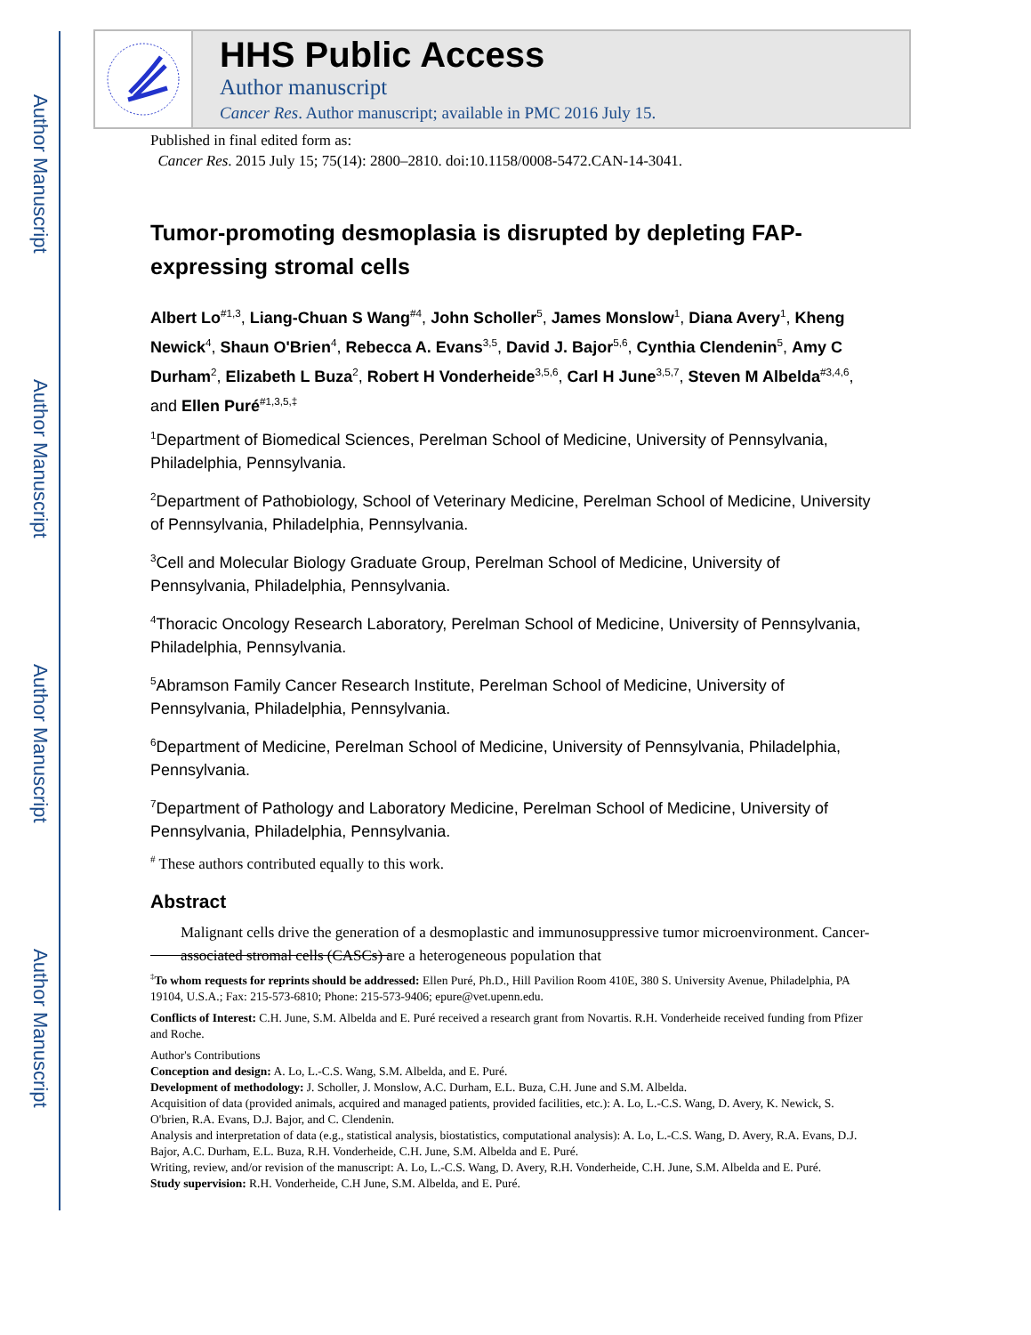Author Manuscript
Author Manuscript
Author Manuscript
Author Manuscript
HHS Public Access
Author manuscript
Cancer Res. Author manuscript; available in PMC 2016 July 15.
Published in final edited form as:
Cancer Res. 2015 July 15; 75(14): 2800–2810. doi:10.1158/0008-5472.CAN-14-3041.
Tumor-promoting desmoplasia is disrupted by depleting FAP-expressing stromal cells
Albert Lo<sup>#1,3</sup>, Liang-Chuan S Wang<sup>#4</sup>, John Scholler<sup>5</sup>, James Monslow<sup>1</sup>, Diana Avery<sup>1</sup>, Kheng Newick<sup>4</sup>, Shaun O'Brien<sup>4</sup>, Rebecca A. Evans<sup>3,5</sup>, David J. Bajor<sup>5,6</sup>, Cynthia Clendenin<sup>5</sup>, Amy C Durham<sup>2</sup>, Elizabeth L Buza<sup>2</sup>, Robert H Vonderheide<sup>3,5,6</sup>, Carl H June<sup>3,5,7</sup>, Steven M Albelda<sup>#3,4,6</sup>, and Ellen Puré<sup>#1,3,5,‡</sup>
<sup>1</sup> Department of Biomedical Sciences, Perelman School of Medicine, University of Pennsylvania, Philadelphia, Pennsylvania.
<sup>2</sup> Department of Pathobiology, School of Veterinary Medicine, Perelman School of Medicine, University of Pennsylvania, Philadelphia, Pennsylvania.
<sup>3</sup> Cell and Molecular Biology Graduate Group, Perelman School of Medicine, University of Pennsylvania, Philadelphia, Pennsylvania.
<sup>4</sup> Thoracic Oncology Research Laboratory, Perelman School of Medicine, University of Pennsylvania, Philadelphia, Pennsylvania.
<sup>5</sup> Abramson Family Cancer Research Institute, Perelman School of Medicine, University of Pennsylvania, Philadelphia, Pennsylvania.
<sup>6</sup> Department of Medicine, Perelman School of Medicine, University of Pennsylvania, Philadelphia, Pennsylvania.
<sup>7</sup> Department of Pathology and Laboratory Medicine, Perelman School of Medicine, University of Pennsylvania, Philadelphia, Pennsylvania.
<sup>#</sup> These authors contributed equally to this work.
Abstract
Malignant cells drive the generation of a desmoplastic and immunosuppressive tumor microenvironment. Cancer-associated stromal cells (CASCs) are a heterogeneous population that
<sup>‡</sup> To whom requests for reprints should be addressed: Ellen Puré, Ph.D., Hill Pavilion Room 410E, 380 S. University Avenue, Philadelphia, PA 19104, U.S.A.; Fax: 215-573-6810; Phone: 215-573-9406; epure@vet.upenn.edu.
Conflicts of Interest: C.H. June, S.M. Albelda and E. Puré received a research grant from Novartis. R.H. Vonderheide received funding from Pfizer and Roche.
Author's Contributions
Conception and design: A. Lo, L.-C.S. Wang, S.M. Albelda, and E. Puré.
Development of methodology: J. Scholler, J. Monslow, A.C. Durham, E.L. Buza, C.H. June and S.M. Albelda.
Acquisition of data (provided animals, acquired and managed patients, provided facilities, etc.): A. Lo, L.-C.S. Wang, D. Avery, K. Newick, S. O'brien, R.A. Evans, D.J. Bajor, and C. Clendenin.
Analysis and interpretation of data (e.g., statistical analysis, biostatistics, computational analysis): A. Lo, L.-C.S. Wang, D. Avery, R.A. Evans, D.J. Bajor, A.C. Durham, E.L. Buza, R.H. Vonderheide, C.H. June, S.M. Albelda and E. Puré.
Writing, review, and/or revision of the manuscript: A. Lo, L.-C.S. Wang, D. Avery, R.H. Vonderheide, C.H. June, S.M. Albelda and E. Puré.
Study supervision: R.H. Vonderheide, C.H June, S.M. Albelda, and E. Puré.